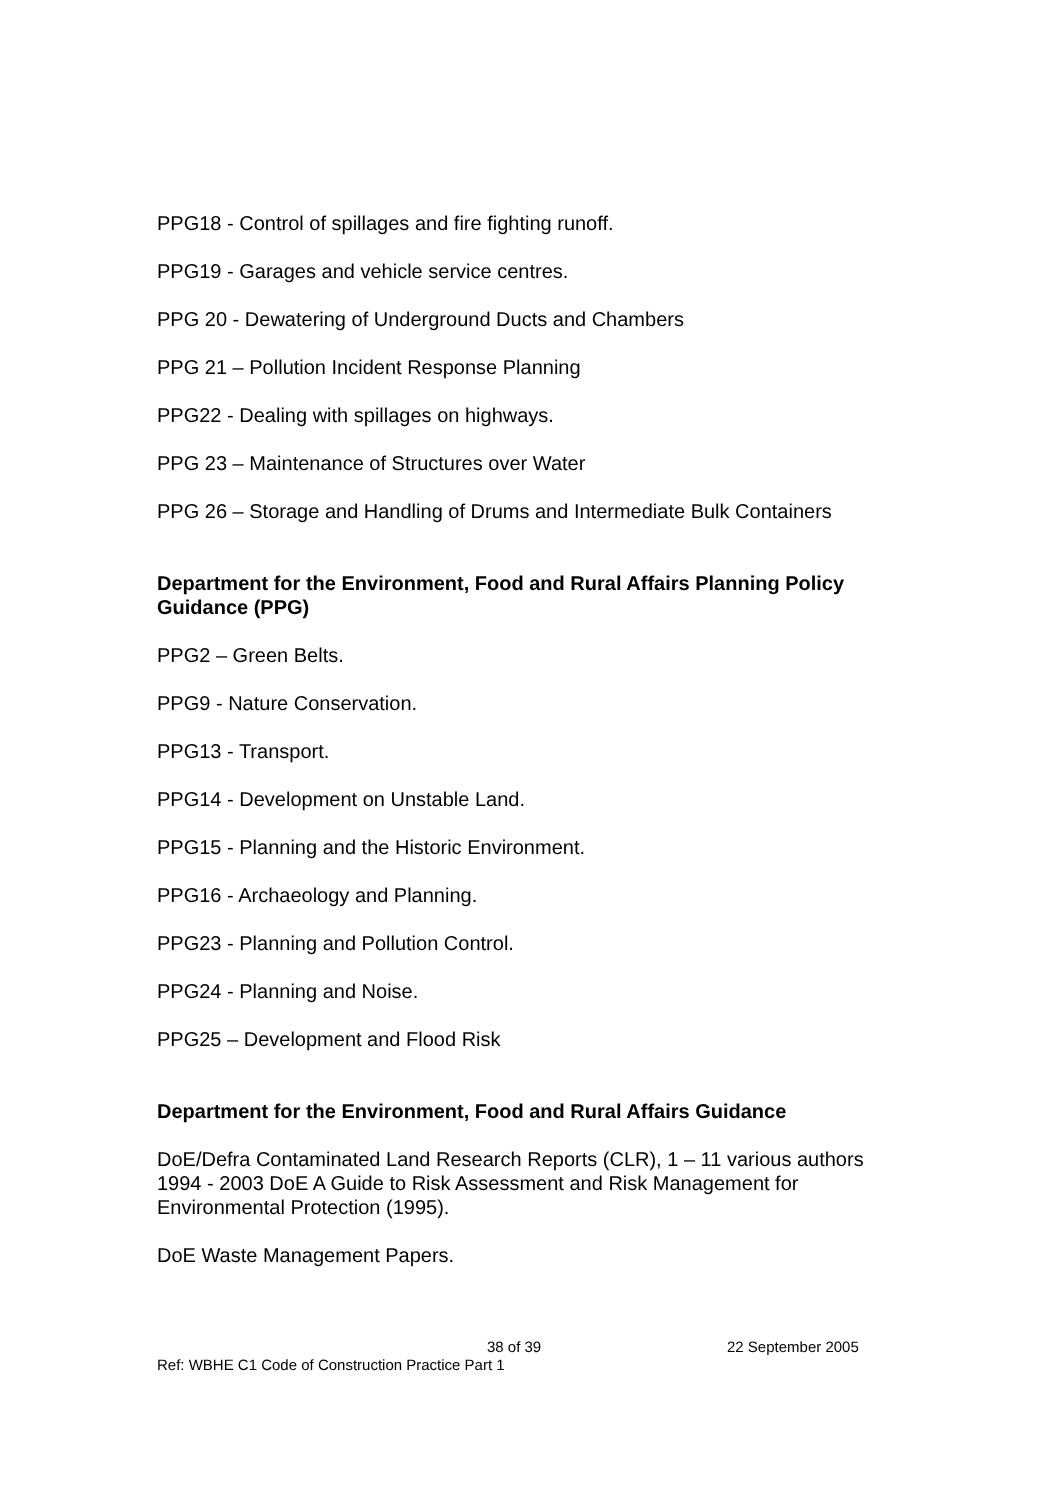PPG18 - Control of spillages and fire fighting runoff.
PPG19 - Garages and vehicle service centres.
PPG 20 - Dewatering of Underground Ducts and Chambers
PPG 21 – Pollution Incident Response Planning
PPG22 - Dealing with spillages on highways.
PPG 23 – Maintenance of Structures over Water
PPG 26 – Storage and Handling of Drums and Intermediate Bulk Containers
Department for the Environment, Food and Rural Affairs Planning Policy Guidance (PPG)
PPG2 – Green Belts.
PPG9 - Nature Conservation.
PPG13 - Transport.
PPG14 - Development on Unstable Land.
PPG15 - Planning and the Historic Environment.
PPG16 - Archaeology and Planning.
PPG23 - Planning and Pollution Control.
PPG24 - Planning and Noise.
PPG25 – Development and Flood Risk
Department for the Environment, Food and Rural Affairs Guidance
DoE/Defra Contaminated Land Research Reports (CLR), 1 – 11 various authors 1994 - 2003 DoE A Guide to Risk Assessment and Risk Management for Environmental Protection (1995).
DoE Waste Management Papers.
38 of 39 22 September 2005
Ref: WBHE C1 Code of Construction Practice Part 1